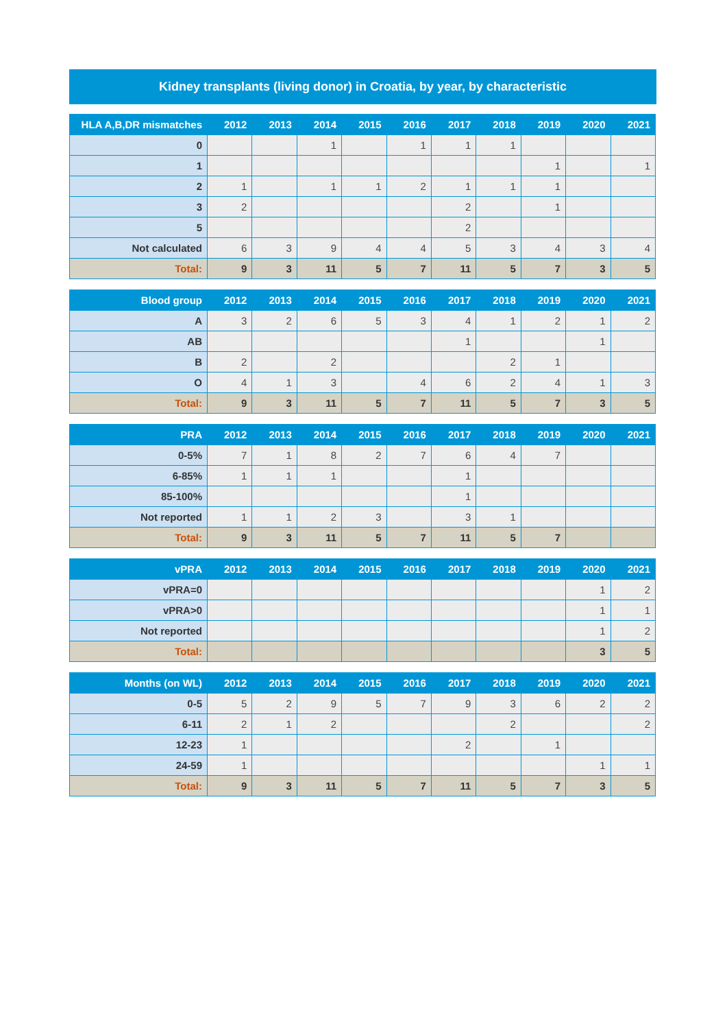Kidney transplants (living donor) in Croatia, by year, by characteristic
| HLA A,B,DR mismatches | 2012 | 2013 | 2014 | 2015 | 2016 | 2017 | 2018 | 2019 | 2020 | 2021 |
| --- | --- | --- | --- | --- | --- | --- | --- | --- | --- | --- |
| 0 | | | 1 | | 1 | 1 | 1 | | | |
| 1 | | | | | | | | 1 | | 1 |
| 2 | 1 | | 1 | 1 | 2 | 1 | 1 | 1 | | |
| 3 | 2 | | | | | 2 | | 1 | | |
| 5 | | | | | | 2 | | | | |
| Not calculated | 6 | 3 | 9 | 4 | 4 | 5 | 3 | 4 | 3 | 4 |
| Total: | 9 | 3 | 11 | 5 | 7 | 11 | 5 | 7 | 3 | 5 |
| Blood group | 2012 | 2013 | 2014 | 2015 | 2016 | 2017 | 2018 | 2019 | 2020 | 2021 |
| --- | --- | --- | --- | --- | --- | --- | --- | --- | --- | --- |
| A | 3 | 2 | 6 | 5 | 3 | 4 | 1 | 2 | 1 | 2 |
| AB | | | | | | 1 | | | 1 | |
| B | 2 | | 2 | | | | 2 | 1 | | |
| O | 4 | 1 | 3 | | 4 | 6 | 2 | 4 | 1 | 3 |
| Total: | 9 | 3 | 11 | 5 | 7 | 11 | 5 | 7 | 3 | 5 |
| PRA | 2012 | 2013 | 2014 | 2015 | 2016 | 2017 | 2018 | 2019 | 2020 | 2021 |
| --- | --- | --- | --- | --- | --- | --- | --- | --- | --- | --- |
| 0-5% | 7 | 1 | 8 | 2 | 7 | 6 | 4 | 7 | | |
| 6-85% | 1 | 1 | 1 | | | 1 | | | | |
| 85-100% | | | | | | 1 | | | | |
| Not reported | 1 | 1 | 2 | 3 | | 3 | 1 | | | |
| Total: | 9 | 3 | 11 | 5 | 7 | 11 | 5 | 7 | | |
| vPRA | 2012 | 2013 | 2014 | 2015 | 2016 | 2017 | 2018 | 2019 | 2020 | 2021 |
| --- | --- | --- | --- | --- | --- | --- | --- | --- | --- | --- |
| vPRA=0 | | | | | | | | | 1 | 2 |
| vPRA>0 | | | | | | | | | 1 | 1 |
| Not reported | | | | | | | | | 1 | 2 |
| Total: | | | | | | | | | 3 | 5 |
| Months (on WL) | 2012 | 2013 | 2014 | 2015 | 2016 | 2017 | 2018 | 2019 | 2020 | 2021 |
| --- | --- | --- | --- | --- | --- | --- | --- | --- | --- | --- |
| 0-5 | 5 | 2 | 9 | 5 | 7 | 9 | 3 | 6 | 2 | 2 |
| 6-11 | 2 | 1 | 2 | | | | 2 | | | 2 |
| 12-23 | 1 | | | | | 2 | | 1 | | |
| 24-59 | 1 | | | | | | | | 1 | 1 |
| Total: | 9 | 3 | 11 | 5 | 7 | 11 | 5 | 7 | 3 | 5 |